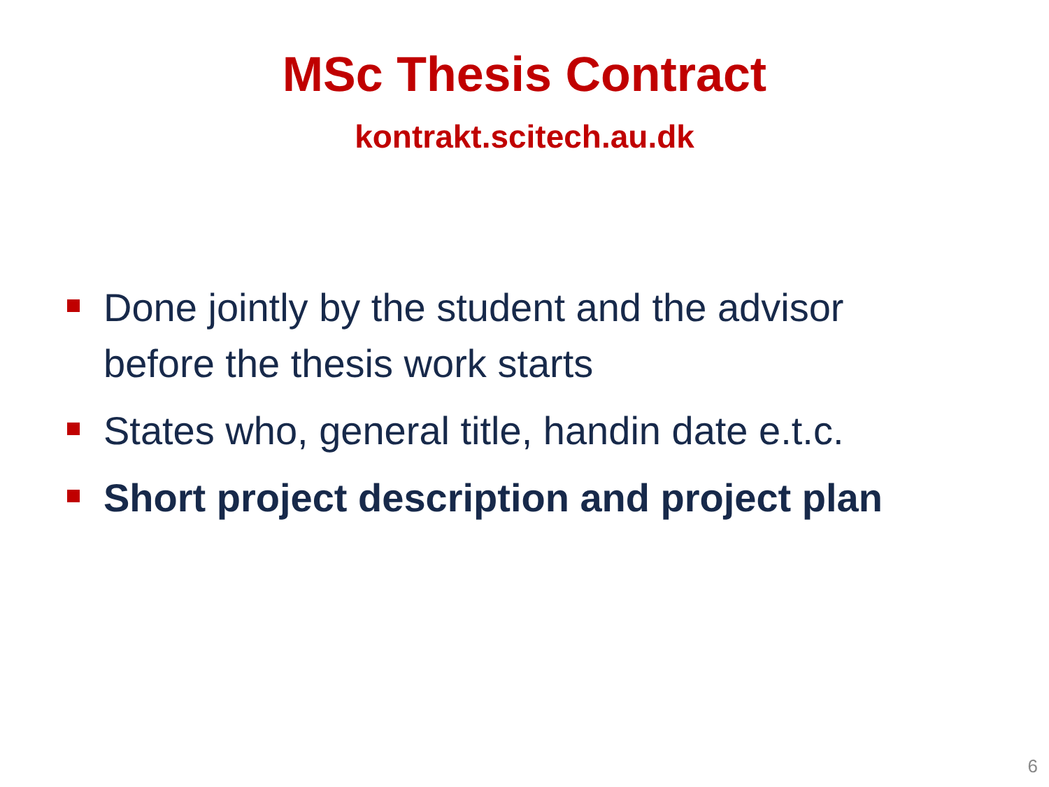MSc Thesis Contract
kontrakt.scitech.au.dk
Done jointly by the student and the advisor before the thesis work starts
States who, general title, handin date e.t.c.
Short project description and project plan
6